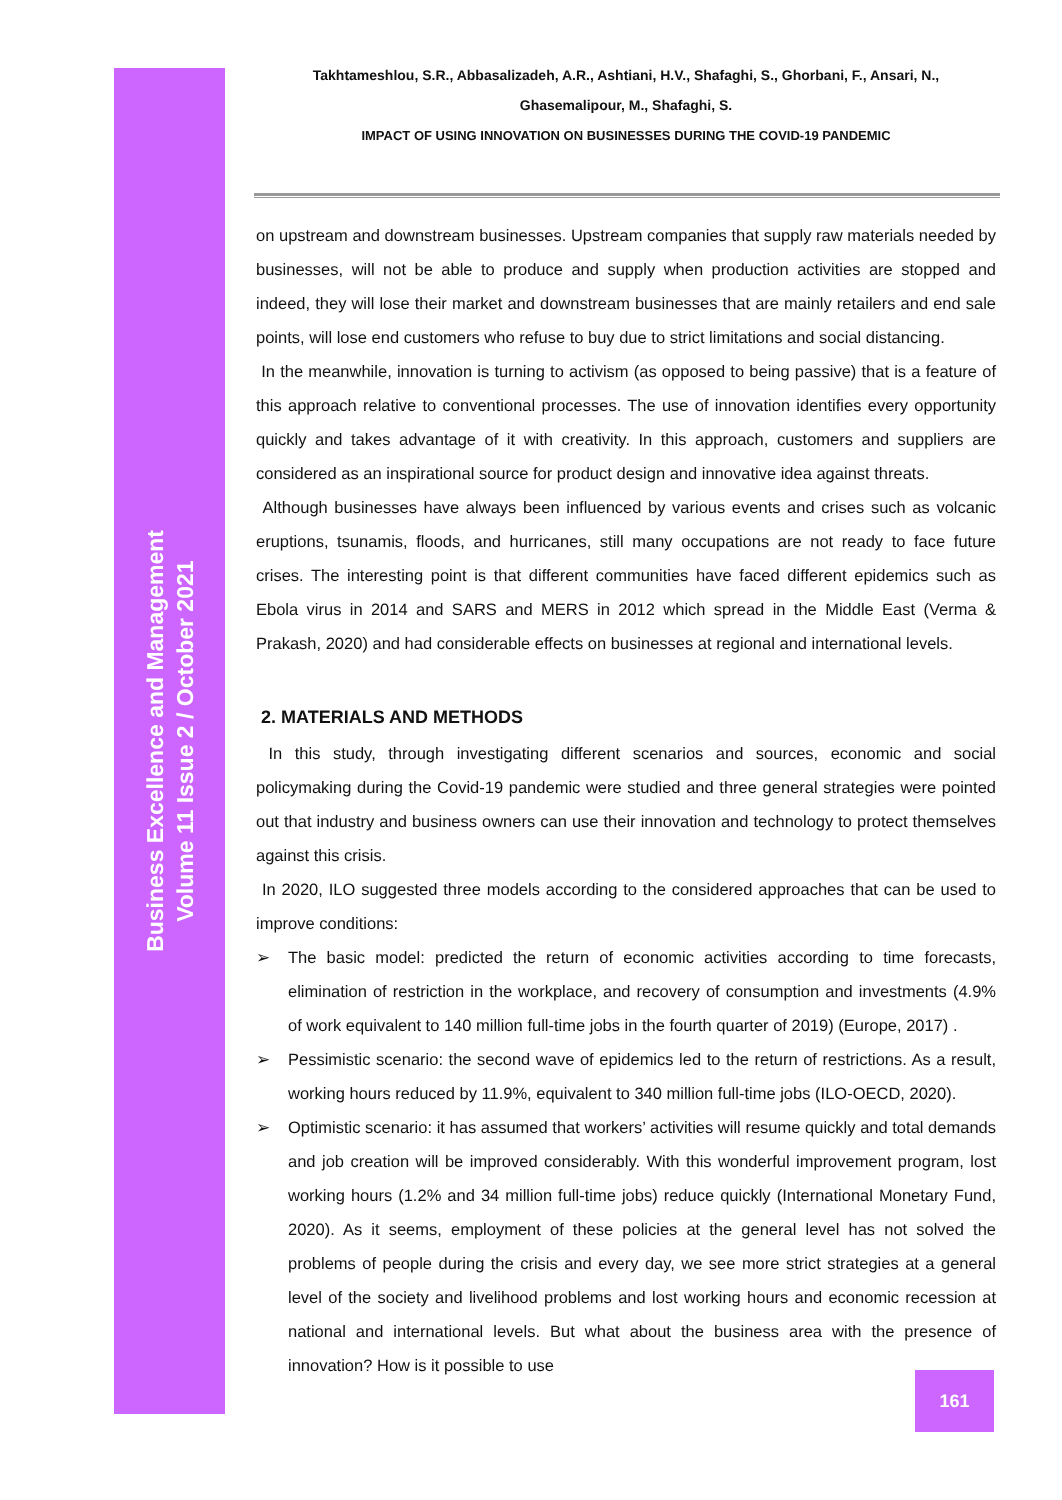Business Excellence and Management
Volume 11 Issue 2 / October 2021
Takhtameshlou, S.R., Abbasalizadeh, A.R., Ashtiani, H.V., Shafaghi, S., Ghorbani, F., Ansari, N.,
Ghasemalipour, M., Shafaghi, S.
IMPACT OF USING INNOVATION ON BUSINESSES DURING THE COVID-19 PANDEMIC
on upstream and downstream businesses. Upstream companies that supply raw materials needed by businesses, will not be able to produce and supply when production activities are stopped and indeed, they will lose their market and downstream businesses that are mainly retailers and end sale points, will lose end customers who refuse to buy due to strict limitations and social distancing.
In the meanwhile, innovation is turning to activism (as opposed to being passive) that is a feature of this approach relative to conventional processes. The use of innovation identifies every opportunity quickly and takes advantage of it with creativity. In this approach, customers and suppliers are considered as an inspirational source for product design and innovative idea against threats.
Although businesses have always been influenced by various events and crises such as volcanic eruptions, tsunamis, floods, and hurricanes, still many occupations are not ready to face future crises. The interesting point is that different communities have faced different epidemics such as Ebola virus in 2014 and SARS and MERS in 2012 which spread in the Middle East (Verma & Prakash, 2020) and had considerable effects on businesses at regional and international levels.
2. MATERIALS AND METHODS
In this study, through investigating different scenarios and sources, economic and social policymaking during the Covid-19 pandemic were studied and three general strategies were pointed out that industry and business owners can use their innovation and technology to protect themselves against this crisis.
In 2020, ILO suggested three models according to the considered approaches that can be used to improve conditions:
➢ The basic model: predicted the return of economic activities according to time forecasts, elimination of restriction in the workplace, and recovery of consumption and investments (4.9% of work equivalent to 140 million full-time jobs in the fourth quarter of 2019) (Europe, 2017) .
➢ Pessimistic scenario: the second wave of epidemics led to the return of restrictions. As a result, working hours reduced by 11.9%, equivalent to 340 million full-time jobs (ILO-OECD, 2020).
➢ Optimistic scenario: it has assumed that workers’ activities will resume quickly and total demands and job creation will be improved considerably. With this wonderful improvement program, lost working hours (1.2% and 34 million full-time jobs) reduce quickly (International Monetary Fund, 2020). As it seems, employment of these policies at the general level has not solved the problems of people during the crisis and every day, we see more strict strategies at a general level of the society and livelihood problems and lost working hours and economic recession at national and international levels. But what about the business area with the presence of innovation? How is it possible to use
161